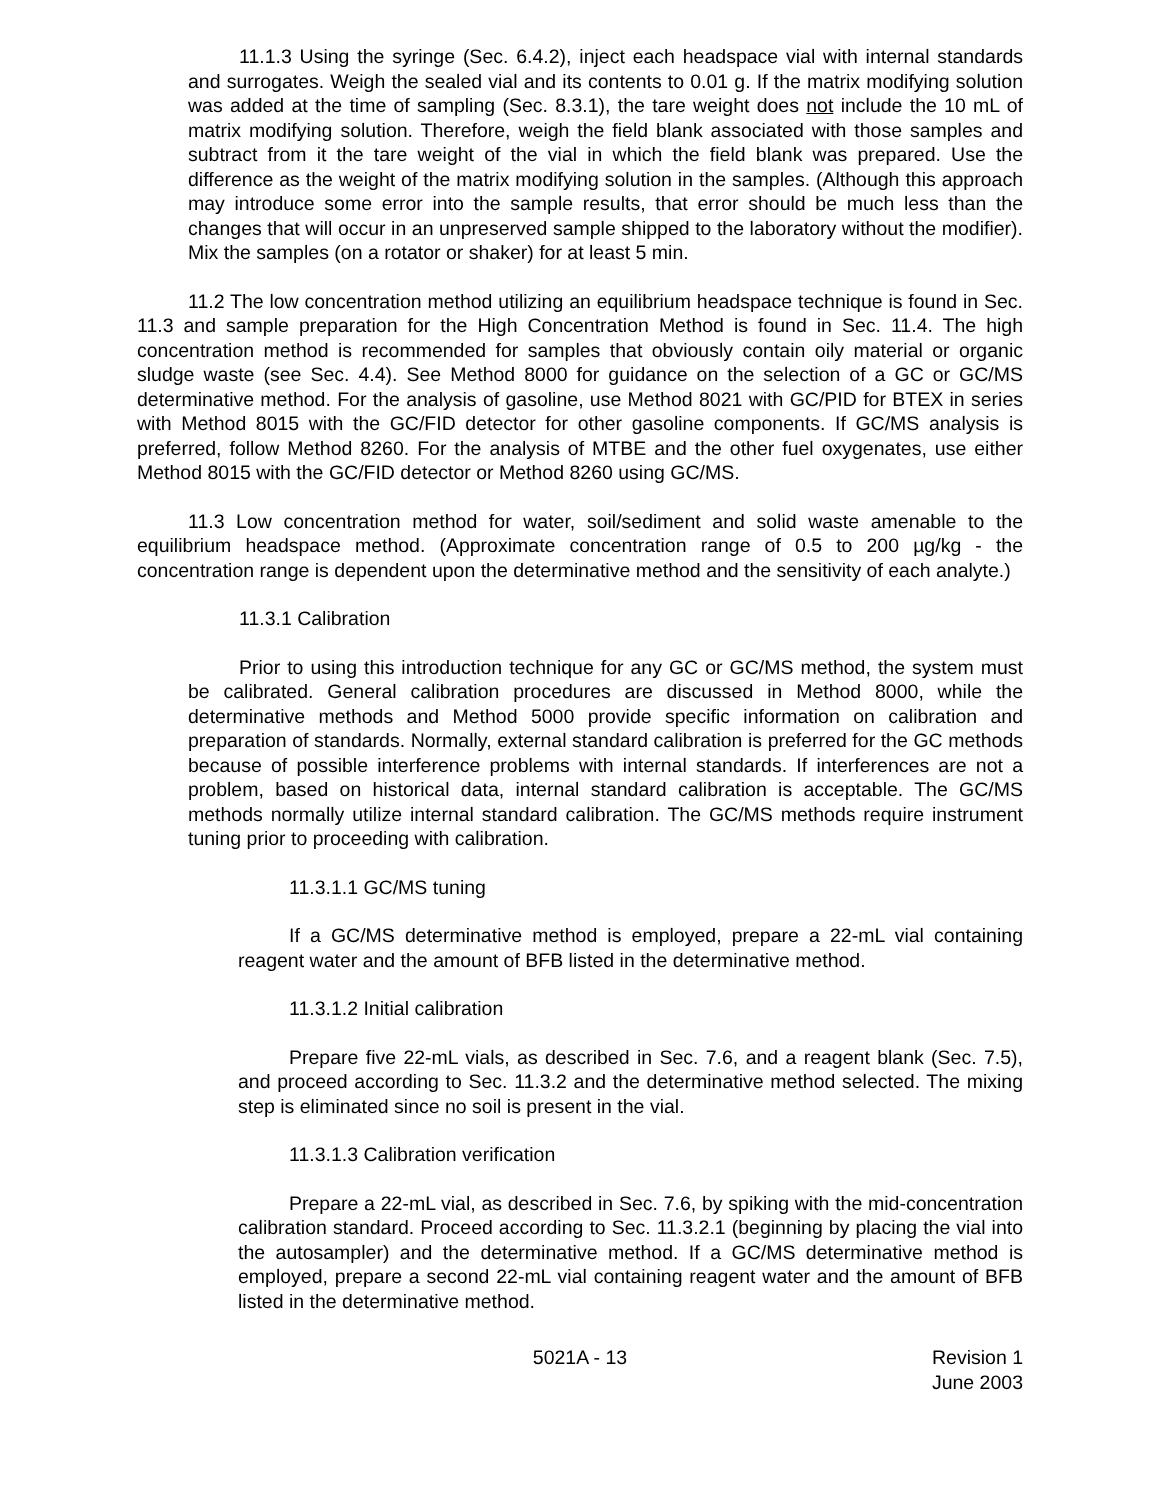11.1.3 Using the syringe (Sec. 6.4.2), inject each headspace vial with internal standards and surrogates. Weigh the sealed vial and its contents to 0.01 g. If the matrix modifying solution was added at the time of sampling (Sec. 8.3.1), the tare weight does not include the 10 mL of matrix modifying solution. Therefore, weigh the field blank associated with those samples and subtract from it the tare weight of the vial in which the field blank was prepared. Use the difference as the weight of the matrix modifying solution in the samples. (Although this approach may introduce some error into the sample results, that error should be much less than the changes that will occur in an unpreserved sample shipped to the laboratory without the modifier). Mix the samples (on a rotator or shaker) for at least 5 min.
11.2 The low concentration method utilizing an equilibrium headspace technique is found in Sec. 11.3 and sample preparation for the High Concentration Method is found in Sec. 11.4. The high concentration method is recommended for samples that obviously contain oily material or organic sludge waste (see Sec. 4.4). See Method 8000 for guidance on the selection of a GC or GC/MS determinative method. For the analysis of gasoline, use Method 8021 with GC/PID for BTEX in series with Method 8015 with the GC/FID detector for other gasoline components. If GC/MS analysis is preferred, follow Method 8260. For the analysis of MTBE and the other fuel oxygenates, use either Method 8015 with the GC/FID detector or Method 8260 using GC/MS.
11.3 Low concentration method for water, soil/sediment and solid waste amenable to the equilibrium headspace method. (Approximate concentration range of 0.5 to 200 µg/kg - the concentration range is dependent upon the determinative method and the sensitivity of each analyte.)
11.3.1 Calibration
Prior to using this introduction technique for any GC or GC/MS method, the system must be calibrated. General calibration procedures are discussed in Method 8000, while the determinative methods and Method 5000 provide specific information on calibration and preparation of standards. Normally, external standard calibration is preferred for the GC methods because of possible interference problems with internal standards. If interferences are not a problem, based on historical data, internal standard calibration is acceptable. The GC/MS methods normally utilize internal standard calibration. The GC/MS methods require instrument tuning prior to proceeding with calibration.
11.3.1.1 GC/MS tuning
If a GC/MS determinative method is employed, prepare a 22-mL vial containing reagent water and the amount of BFB listed in the determinative method.
11.3.1.2 Initial calibration
Prepare five 22-mL vials, as described in Sec. 7.6, and a reagent blank (Sec. 7.5), and proceed according to Sec. 11.3.2 and the determinative method selected. The mixing step is eliminated since no soil is present in the vial.
11.3.1.3 Calibration verification
Prepare a 22-mL vial, as described in Sec. 7.6, by spiking with the mid-concentration calibration standard. Proceed according to Sec. 11.3.2.1 (beginning by placing the vial into the autosampler) and the determinative method. If a GC/MS determinative method is employed, prepare a second 22-mL vial containing reagent water and the amount of BFB listed in the determinative method.
5021A - 13 Revision 1
June 2003